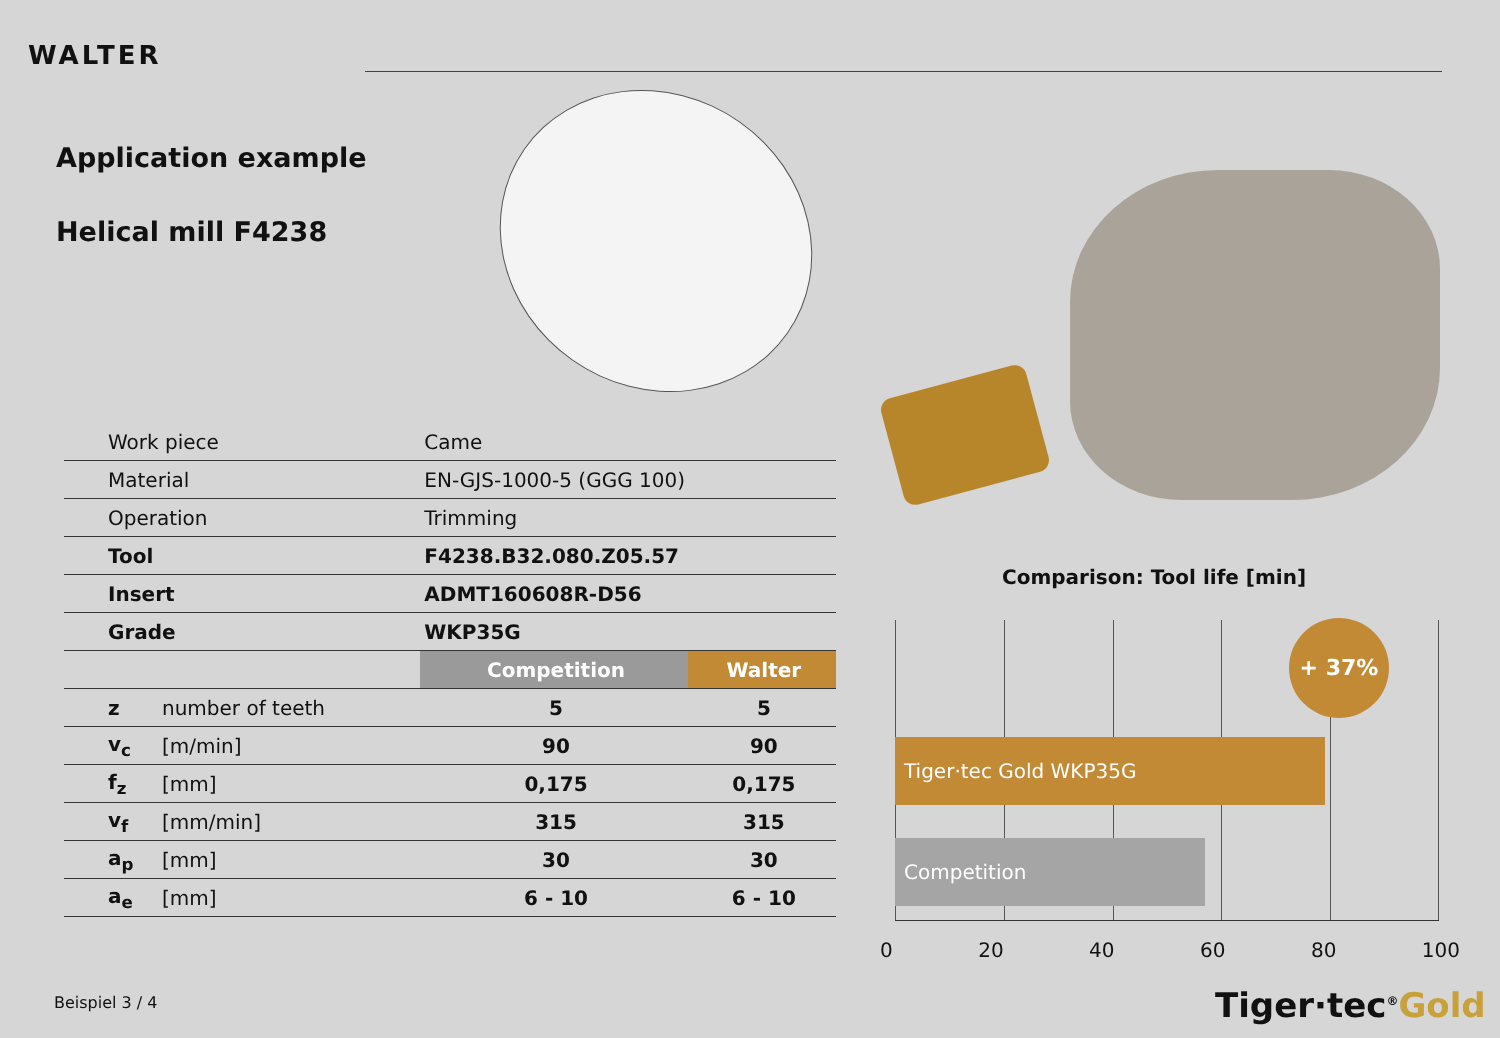WALTER
Application example
Helical mill F4238
| | Work piece | | Came | |
| | Material | | EN-GJS-1000-5 (GGG 100) | |
| | Operation | | Trimming | |
| | Tool | | F4238.B32.080.Z05.57 | |
| | Insert | | ADMT160608R-D56 | |
| | Grade | | WKP35G | |
| | | | Competition | Walter |
| | z | number of teeth | 5 | 5 |
| | v<sub>c</sub> | [m/min] | 90 | 90 |
| | f<sub>z</sub> | [mm] | 0,175 | 0,175 |
| | v<sub>f</sub> | [mm/min] | 315 | 315 |
| | a<sub>p</sub> | [mm] | 30 | 30 |
| | a<sub>e</sub> | [mm] | 6 - 10 | 6 - 10 |
Comparison: Tool life [min]
Tiger·tec Gold WKP35G
Competition
+ 37%
0 20 40 60 80 100
Beispiel 3 / 4 Tiger·tec<sup>®</sup>Gold